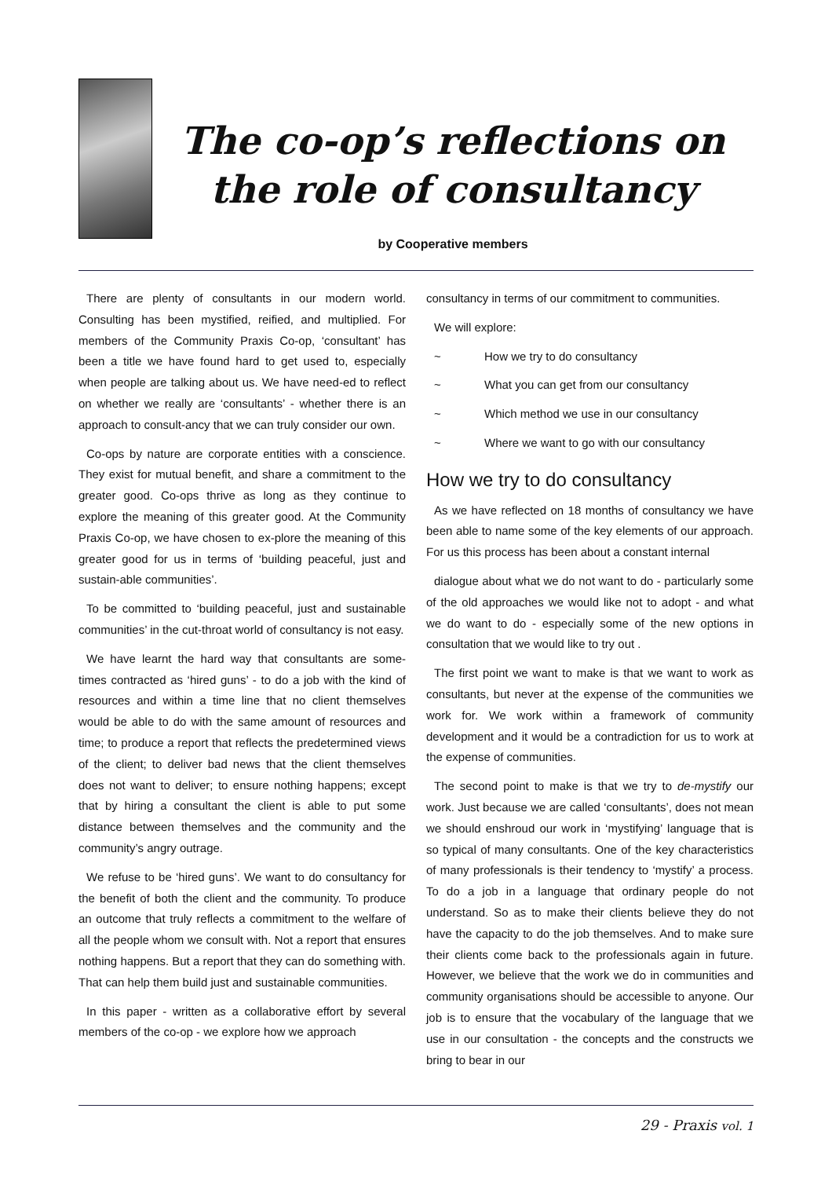The co-op’s reflections on
the role of consultancy
by Cooperative members
There are plenty of consultants in our modern world. Consulting has been mystified, reified, and multiplied. For members of the Community Praxis Co-op, ‘consultant’ has been a title we have found hard to get used to, especially when people are talking about us. We have need-ed to reflect on whether we really are ‘consultants’ - whether there is an approach to consult-ancy that we can truly consider our own.
Co-ops by nature are corporate entities with a conscience. They exist for mutual benefit, and share a commitment to the greater good. Co-ops thrive as long as they continue to explore the meaning of this greater good. At the Community Praxis Co-op, we have chosen to ex-plore the meaning of this greater good for us in terms of ‘building peaceful, just and sustain-able communities’.
To be committed to ‘building peaceful, just and sustainable communities’ in the cut-throat world of consultancy is not easy.
We have learnt the hard way that consultants are some-times contracted as ‘hired guns’ - to do a job with the kind of resources and within a time line that no client themselves would be able to do with the same amount of resources and time; to produce a report that reflects the predetermined views of the client; to deliver bad news that the client themselves does not want to deliver; to ensure nothing happens; except that by hiring a consultant the client is able to put some distance between themselves and the community and the community’s angry outrage.
We refuse to be ‘hired guns’. We want to do consultancy for the benefit of both the client and the community. To produce an outcome that truly reflects a commitment to the welfare of all the people whom we consult with. Not a report that ensures nothing happens. But a report that they can do something with. That can help them build just and sustainable communities.
In this paper - written as a collaborative effort by several members of the co-op - we explore how we approach
consultancy in terms of our commitment to communities.
We will explore:
~ How we try to do consultancy
~ What you can get from our consultancy
~ Which method we use in our consultancy
~ Where we want to go with our consultancy
How we try to do consultancy
As we have reflected on 18 months of consultancy we have been able to name some of the key elements of our approach. For us this process has been about a constant internal
dialogue about what we do not want to do - particularly some of the old approaches we would like not to adopt - and what we do want to do - especially some of the new options in consultation that we would like to try out .
The first point we want to make is that we want to work as consultants, but never at the expense of the communities we work for. We work within a framework of community development and it would be a contradiction for us to work at the expense of communities.
The second point to make is that we try to de-mystify our work. Just because we are called ‘consultants’, does not mean we should enshroud our work in ‘mystifying’ language that is so typical of many consultants. One of the key characteristics of many professionals is their tendency to ‘mystify’ a process. To do a job in a language that ordinary people do not understand. So as to make their clients believe they do not have the capacity to do the job themselves. And to make sure their clients come back to the professionals again in future. However, we believe that the work we do in communities and community organisations should be accessible to anyone. Our job is to ensure that the vocabulary of the language that we use in our consultation - the concepts and the constructs we bring to bear in our
29 - Praxis vol. 1